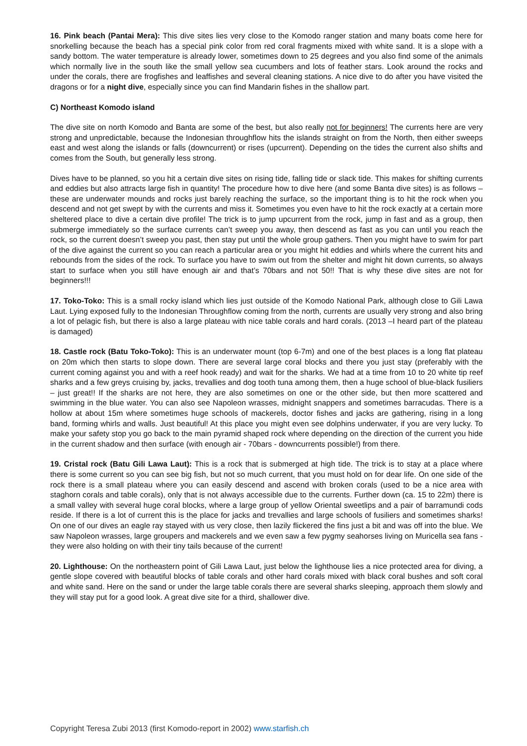16. Pink beach (Pantai Mera): This dive sites lies very close to the Komodo ranger station and many boats come here for snorkelling because the beach has a special pink color from red coral fragments mixed with white sand. It is a slope with a sandy bottom. The water temperature is already lower, sometimes down to 25 degrees and you also find some of the animals which normally live in the south like the small yellow sea cucumbers and lots of feather stars. Look around the rocks and under the corals, there are frogfishes and leaffishes and several cleaning stations. A nice dive to do after you have visited the dragons or for a night dive, especially since you can find Mandarin fishes in the shallow part.
C) Northeast Komodo island
The dive site on north Komodo and Banta are some of the best, but also really not for beginners! The currents here are very strong and unpredictable, because the Indonesian throughflow hits the islands straight on from the North, then either sweeps east and west along the islands or falls (downcurrent) or rises (upcurrent). Depending on the tides the current also shifts and comes from the South, but generally less strong.
Dives have to be planned, so you hit a certain dive sites on rising tide, falling tide or slack tide. This makes for shifting currents and eddies but also attracts large fish in quantity! The procedure how to dive here (and some Banta dive sites) is as follows – these are underwater mounds and rocks just barely reaching the surface, so the important thing is to hit the rock when you descend and not get swept by with the currents and miss it. Sometimes you even have to hit the rock exactly at a certain more sheltered place to dive a certain dive profile! The trick is to jump upcurrent from the rock, jump in fast and as a group, then submerge immediately so the surface currents can’t sweep you away, then descend as fast as you can until you reach the rock, so the current doesn’t sweep you past, then stay put until the whole group gathers. Then you might have to swim for part of the dive against the current so you can reach a particular area or you might hit eddies and whirls where the current hits and rebounds from the sides of the rock. To surface you have to swim out from the shelter and might hit down currents, so always start to surface when you still have enough air and that’s 70bars and not 50!! That is why these dive sites are not for beginners!!!
17. Toko-Toko: This is a small rocky island which lies just outside of the Komodo National Park, although close to Gili Lawa Laut. Lying exposed fully to the Indonesian Throughflow coming from the north, currents are usually very strong and also bring a lot of pelagic fish, but there is also a large plateau with nice table corals and hard corals. (2013 –I heard part of the plateau is damaged)
18. Castle rock (Batu Toko-Toko): This is an underwater mount (top 6-7m) and one of the best places is a long flat plateau on 20m which then starts to slope down. There are several large coral blocks and there you just stay (preferably with the current coming against you and with a reef hook ready) and wait for the sharks. We had at a time from 10 to 20 white tip reef sharks and a few greys cruising by, jacks, trevallies and dog tooth tuna among them, then a huge school of blue-black fusiliers – just great!! If the sharks are not here, they are also sometimes on one or the other side, but then more scattered and swimming in the blue water. You can also see Napoleon wrasses, midnight snappers and sometimes barracudas. There is a hollow at about 15m where sometimes huge schools of mackerels, doctor fishes and jacks are gathering, rising in a long band, forming whirls and walls. Just beautiful! At this place you might even see dolphins underwater, if you are very lucky. To make your safety stop you go back to the main pyramid shaped rock where depending on the direction of the current you hide in the current shadow and then surface (with enough air - 70bars - downcurrents possible!) from there.
19. Cristal rock (Batu Gili Lawa Laut): This is a rock that is submerged at high tide. The trick is to stay at a place where there is some current so you can see big fish, but not so much current, that you must hold on for dear life. On one side of the rock there is a small plateau where you can easily descend and ascend with broken corals (used to be a nice area with staghorn corals and table corals), only that is not always accessible due to the currents. Further down (ca. 15 to 22m) there is a small valley with several huge coral blocks, where a large group of yellow Oriental sweetlips and a pair of barramundi cods reside. If there is a lot of current this is the place for jacks and trevallies and large schools of fusiliers and sometimes sharks! On one of our dives an eagle ray stayed with us very close, then lazily flickered the fins just a bit and was off into the blue. We saw Napoleon wrasses, large groupers and mackerels and we even saw a few pygmy seahorses living on Muricella sea fans - they were also holding on with their tiny tails because of the current!
20. Lighthouse: On the northeastern point of Gili Lawa Laut, just below the lighthouse lies a nice protected area for diving, a gentle slope covered with beautiful blocks of table corals and other hard corals mixed with black coral bushes and soft coral and white sand. Here on the sand or under the large table corals there are several sharks sleeping, approach them slowly and they will stay put for a good look. A great dive site for a third, shallower dive.
Copyright Teresa Zubi 2013 (first Komodo-report in 2002) www.starfish.ch